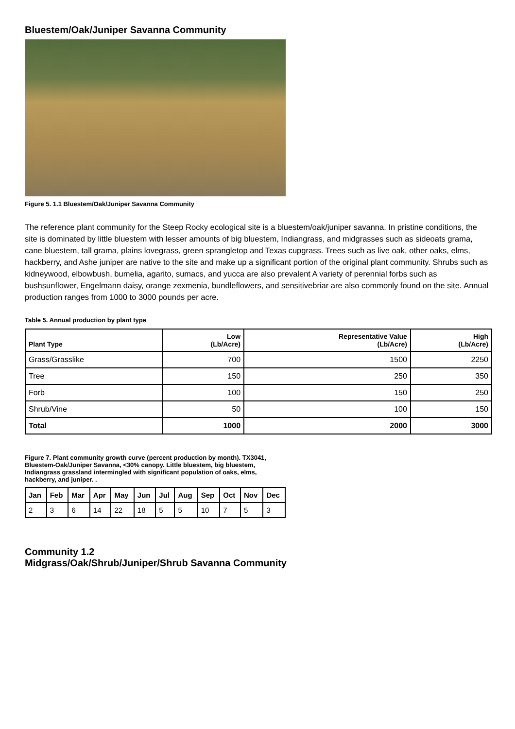Bluestem/Oak/Juniper Savanna Community
Figure 5. 1.1 Bluestem/Oak/Juniper Savanna Community
The reference plant community for the Steep Rocky ecological site is a bluestem/oak/juniper savanna. In pristine conditions, the site is dominated by little bluestem with lesser amounts of big bluestem, Indiangrass, and midgrasses such as sideoats grama, cane bluestem, tall grama, plains lovegrass, green sprangletop and Texas cupgrass. Trees such as live oak, other oaks, elms, hackberry, and Ashe juniper are native to the site and make up a significant portion of the original plant community. Shrubs such as kidneywood, elbowbush, bumelia, agarito, sumacs, and yucca are also prevalent A variety of perennial forbs such as bushsunflower, Engelmann daisy, orange zexmenia, bundleflowers, and sensitivebriar are also commonly found on the site. Annual production ranges from 1000 to 3000 pounds per acre.
Table 5. Annual production by plant type
| Plant Type | Low (Lb/Acre) | Representative Value (Lb/Acre) | High (Lb/Acre) |
| --- | --- | --- | --- |
| Grass/Grasslike | 700 | 1500 | 2250 |
| Tree | 150 | 250 | 350 |
| Forb | 100 | 150 | 250 |
| Shrub/Vine | 50 | 100 | 150 |
| Total | 1000 | 2000 | 3000 |
Figure 7. Plant community growth curve (percent production by month). TX3041, Bluestem-Oak/Juniper Savanna, <30% canopy. Little bluestem, big bluestem, Indiangrass grassland intermingled with significant population of oaks, elms, hackberry, and juniper. .
| Jan | Feb | Mar | Apr | May | Jun | Jul | Aug | Sep | Oct | Nov | Dec |
| --- | --- | --- | --- | --- | --- | --- | --- | --- | --- | --- | --- |
| 2 | 3 | 6 | 14 | 22 | 18 | 5 | 5 | 10 | 7 | 5 | 3 |
Community 1.2
Midgrass/Oak/Shrub/Juniper/Shrub Savanna Community